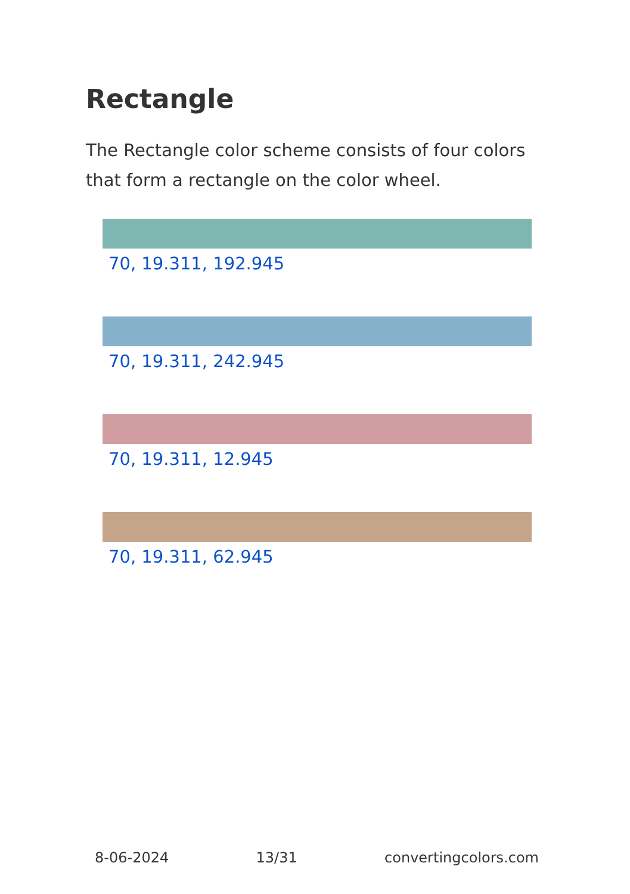Rectangle
The Rectangle color scheme consists of four colors that form a rectangle on the color wheel.
70, 19.311, 192.945
70, 19.311, 242.945
70, 19.311, 12.945
70, 19.311, 62.945
8-06-2024 13/31 convertingcolors.com